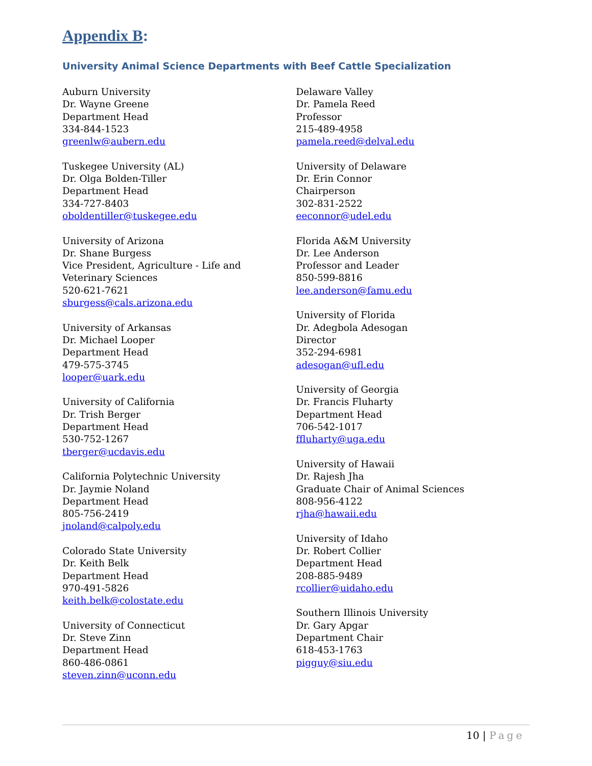Appendix B:
University Animal Science Departments with Beef Cattle Specialization
Auburn University
Dr. Wayne Greene
Department Head
334-844-1523
greenlw@aubern.edu
Tuskegee University (AL)
Dr. Olga Bolden-Tiller
Department Head
334-727-8403
oboldentiller@tuskegee.edu
University of Arizona
Dr. Shane Burgess
Vice President, Agriculture - Life and
Veterinary Sciences
520-621-7621
sburgess@cals.arizona.edu
University of Arkansas
Dr. Michael Looper
Department Head
479-575-3745
looper@uark.edu
University of California
Dr. Trish Berger
Department Head
530-752-1267
tberger@ucdavis.edu
California Polytechnic University
Dr. Jaymie Noland
Department Head
805-756-2419
jnoland@calpoly.edu
Colorado State University
Dr. Keith Belk
Department Head
970-491-5826
keith.belk@colostate.edu
University of Connecticut
Dr. Steve Zinn
Department Head
860-486-0861
steven.zinn@uconn.edu
Delaware Valley
Dr. Pamela Reed
Professor
215-489-4958
pamela.reed@delval.edu
University of Delaware
Dr. Erin Connor
Chairperson
302-831-2522
eeconnor@udel.edu
Florida A&M University
Dr. Lee Anderson
Professor and Leader
850-599-8816
lee.anderson@famu.edu
University of Florida
Dr. Adegbola Adesogan
Director
352-294-6981
adesogan@ufl.edu
University of Georgia
Dr. Francis Fluharty
Department Head
706-542-1017
ffluharty@uga.edu
University of Hawaii
Dr. Rajesh Jha
Graduate Chair of Animal Sciences
808-956-4122
rjha@hawaii.edu
University of Idaho
Dr. Robert Collier
Department Head
208-885-9489
rcollier@uidaho.edu
Southern Illinois University
Dr. Gary Apgar
Department Chair
618-453-1763
pigguy@siu.edu
10 | Page